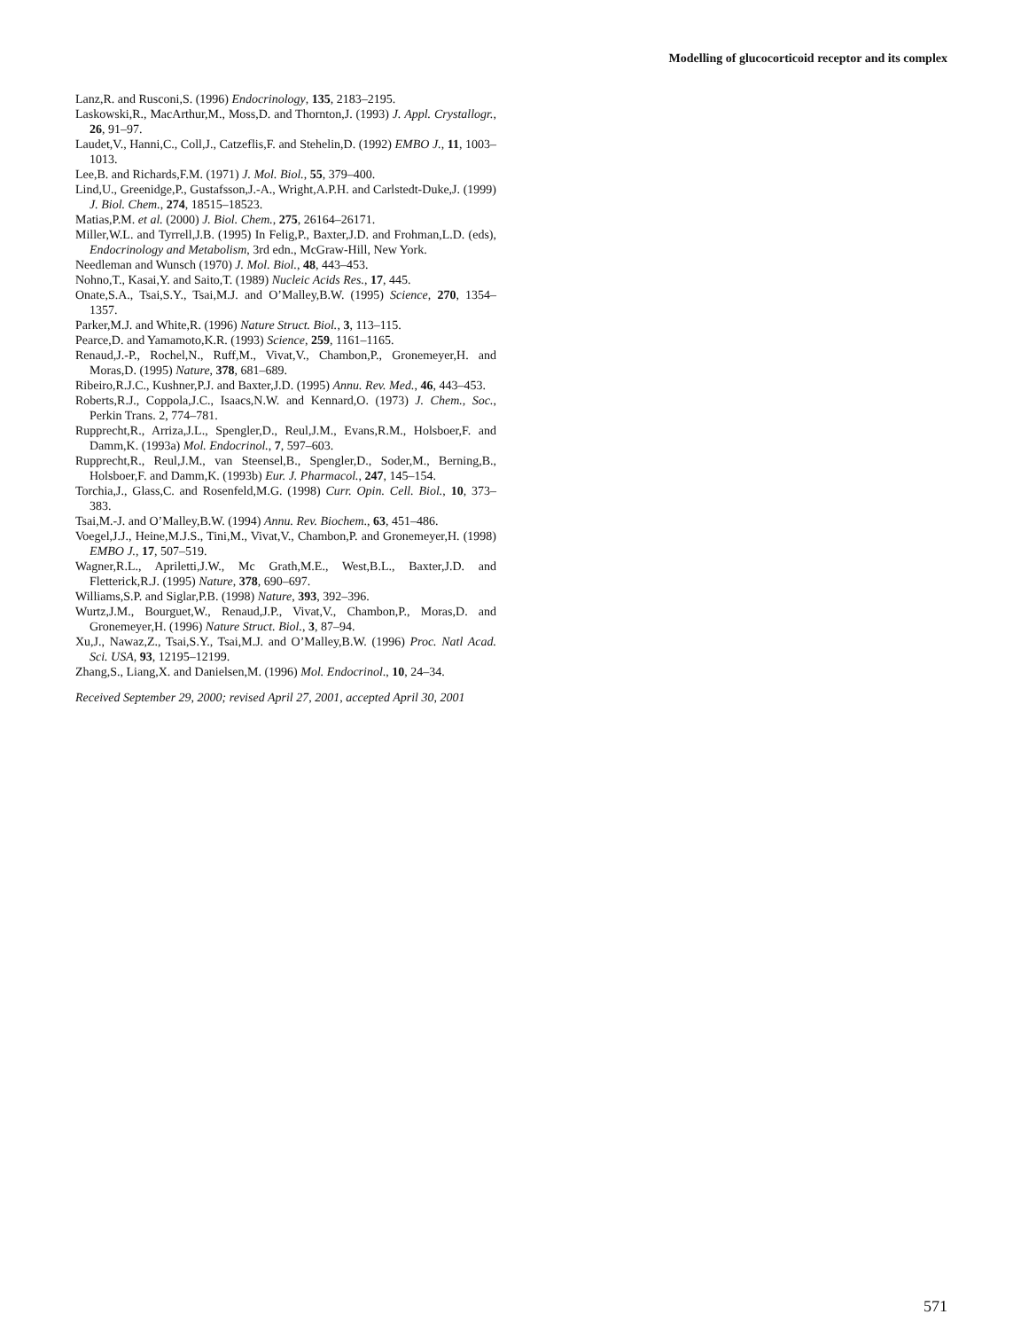Modelling of glucocorticoid receptor and its complex
Lanz,R. and Rusconi,S. (1996) Endocrinology, 135, 2183–2195.
Laskowski,R., MacArthur,M., Moss,D. and Thornton,J. (1993) J. Appl. Crystallogr., 26, 91–97.
Laudet,V., Hanni,C., Coll,J., Catzeflis,F. and Stehelin,D. (1992) EMBO J., 11, 1003–1013.
Lee,B. and Richards,F.M. (1971) J. Mol. Biol., 55, 379–400.
Lind,U., Greenidge,P., Gustafsson,J.-A., Wright,A.P.H. and Carlstedt-Duke,J. (1999) J. Biol. Chem., 274, 18515–18523.
Matias,P.M. et al. (2000) J. Biol. Chem., 275, 26164–26171.
Miller,W.L. and Tyrrell,J.B. (1995) In Felig,P., Baxter,J.D. and Frohman,L.D. (eds), Endocrinology and Metabolism, 3rd edn., McGraw-Hill, New York.
Needleman and Wunsch (1970) J. Mol. Biol., 48, 443–453.
Nohno,T., Kasai,Y. and Saito,T. (1989) Nucleic Acids Res., 17, 445.
Onate,S.A., Tsai,S.Y., Tsai,M.J. and O’Malley,B.W. (1995) Science, 270, 1354–1357.
Parker,M.J. and White,R. (1996) Nature Struct. Biol., 3, 113–115.
Pearce,D. and Yamamoto,K.R. (1993) Science, 259, 1161–1165.
Renaud,J.-P., Rochel,N., Ruff,M., Vivat,V., Chambon,P., Gronemeyer,H. and Moras,D. (1995) Nature, 378, 681–689.
Ribeiro,R.J.C., Kushner,P.J. and Baxter,J.D. (1995) Annu. Rev. Med., 46, 443–453.
Roberts,R.J., Coppola,J.C., Isaacs,N.W. and Kennard,O. (1973) J. Chem., Soc., Perkin Trans. 2, 774–781.
Rupprecht,R., Arriza,J.L., Spengler,D., Reul,J.M., Evans,R.M., Holsboer,F. and Damm,K. (1993a) Mol. Endocrinol., 7, 597–603.
Rupprecht,R., Reul,J.M., van Steensel,B., Spengler,D., Soder,M., Berning,B., Holsboer,F. and Damm,K. (1993b) Eur. J. Pharmacol., 247, 145–154.
Torchia,J., Glass,C. and Rosenfeld,M.G. (1998) Curr. Opin. Cell. Biol., 10, 373–383.
Tsai,M.-J. and O’Malley,B.W. (1994) Annu. Rev. Biochem., 63, 451–486.
Voegel,J.J., Heine,M.J.S., Tini,M., Vivat,V., Chambon,P. and Gronemeyer,H. (1998) EMBO J., 17, 507–519.
Wagner,R.L., Apriletti,J.W., Mc Grath,M.E., West,B.L., Baxter,J.D. and Fletterick,R.J. (1995) Nature, 378, 690–697.
Williams,S.P. and Siglar,P.B. (1998) Nature, 393, 392–396.
Wurtz,J.M., Bourguet,W., Renaud,J.P., Vivat,V., Chambon,P., Moras,D. and Gronemeyer,H. (1996) Nature Struct. Biol., 3, 87–94.
Xu,J., Nawaz,Z., Tsai,S.Y., Tsai,M.J. and O’Malley,B.W. (1996) Proc. Natl Acad. Sci. USA, 93, 12195–12199.
Zhang,S., Liang,X. and Danielsen,M. (1996) Mol. Endocrinol., 10, 24–34.
Received September 29, 2000; revised April 27, 2001, accepted April 30, 2001
571